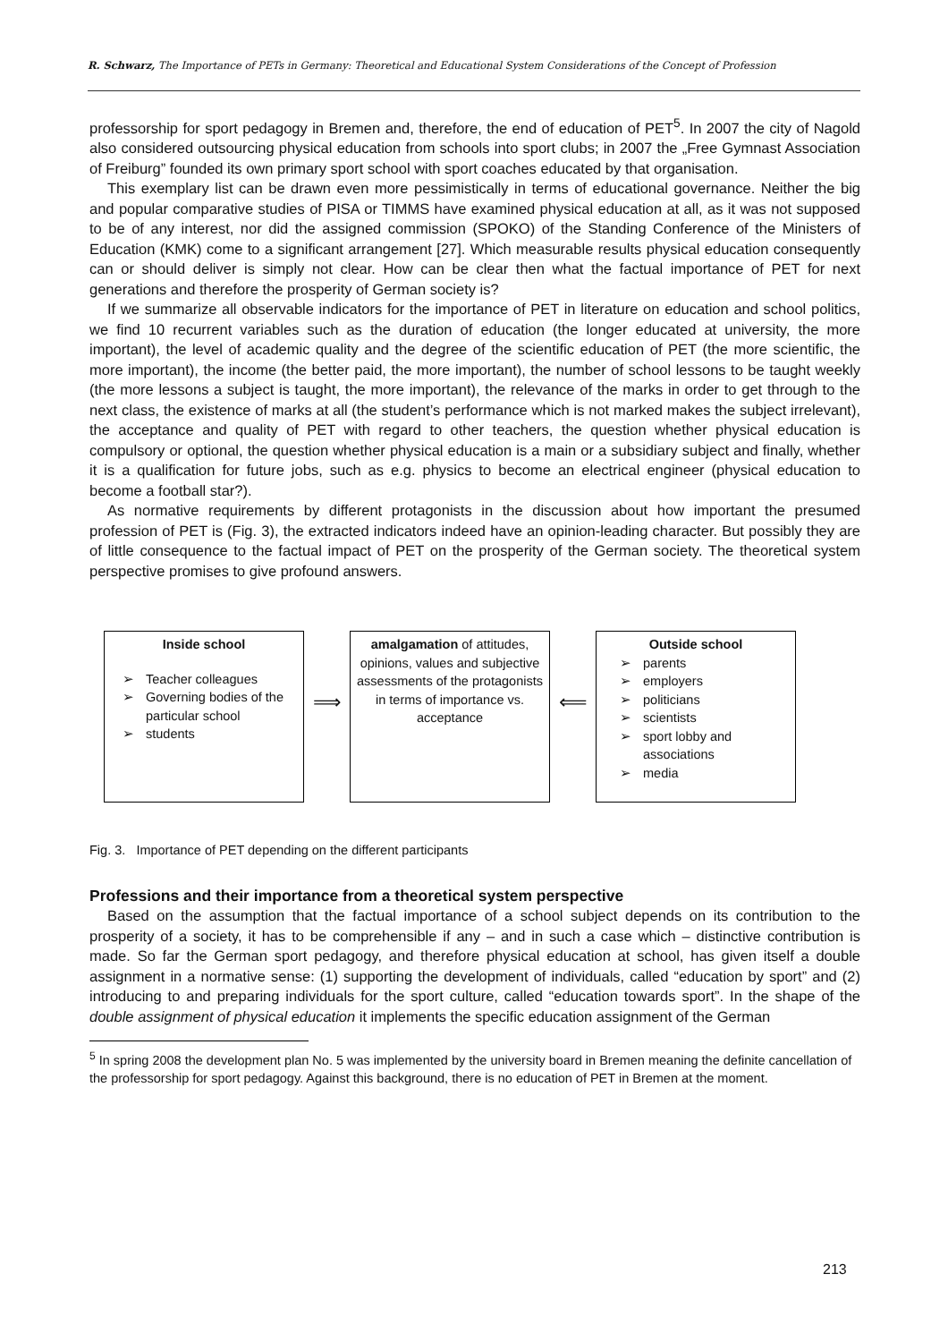R. Schwarz, The Importance of PETs in Germany: Theoretical and Educational System Considerations of the Concept of Profession
professorship for sport pedagogy in Bremen and, therefore, the end of education of PET<sup>5</sup>. In 2007 the city of Nagold also considered outsourcing physical education from schools into sport clubs; in 2007 the „Free Gymnast Association of Freiburg” founded its own primary sport school with sport coaches educated by that organisation.
This exemplary list can be drawn even more pessimistically in terms of educational governance. Neither the big and popular comparative studies of PISA or TIMMS have examined physical education at all, as it was not supposed to be of any interest, nor did the assigned commission (SPOKO) of the Standing Conference of the Ministers of Education (KMK) come to a significant arrangement [27]. Which measurable results physical education consequently can or should deliver is simply not clear. How can be clear then what the factual importance of PET for next generations and therefore the prosperity of German society is?
If we summarize all observable indicators for the importance of PET in literature on education and school politics, we find 10 recurrent variables such as the duration of education (the longer educated at university, the more important), the level of academic quality and the degree of the scientific education of PET (the more scientific, the more important), the income (the better paid, the more important), the number of school lessons to be taught weekly (the more lessons a subject is taught, the more important), the relevance of the marks in order to get through to the next class, the existence of marks at all (the student’s performance which is not marked makes the subject irrelevant), the acceptance and quality of PET with regard to other teachers, the question whether physical education is compulsory or optional, the question whether physical education is a main or a subsidiary subject and finally, whether it is a qualification for future jobs, such as e.g. physics to become an electrical engineer (physical education to become a football star?).
As normative requirements by different protagonists in the discussion about how important the presumed profession of PET is (Fig. 3), the extracted indicators indeed have an opinion-leading character. But possibly they are of little consequence to the factual impact of PET on the prosperity of the German society. The theoretical system perspective promises to give profound answers.
Inside school
➢ Teacher colleagues
➢ Governing bodies of the particular school
➢ students
⟹
amalgamation of attitudes, opinions, values and subjective assessments of the protagonists in terms of importance vs. acceptance
⟸
Outside school
➢ parents
➢ employers
➢ politicians
➢ scientists
➢ sport lobby and associations
➢ media
Fig. 3. Importance of PET depending on the different participants
Professions and their importance from a theoretical system perspective
Based on the assumption that the factual importance of a school subject depends on its contribution to the prosperity of a society, it has to be comprehensible if any – and in such a case which – distinctive contribution is made. So far the German sport pedagogy, and therefore physical education at school, has given itself a double assignment in a normative sense: (1) supporting the development of individuals, called “education by sport” and (2) introducing to and preparing individuals for the sport culture, called “education towards sport”. In the shape of the double assignment of physical education it implements the specific education assignment of the German
<sup>5</sup> In spring 2008 the development plan No. 5 was implemented by the university board in Bremen meaning the definite cancellation of the professorship for sport pedagogy. Against this background, there is no education of PET in Bremen at the moment.
213